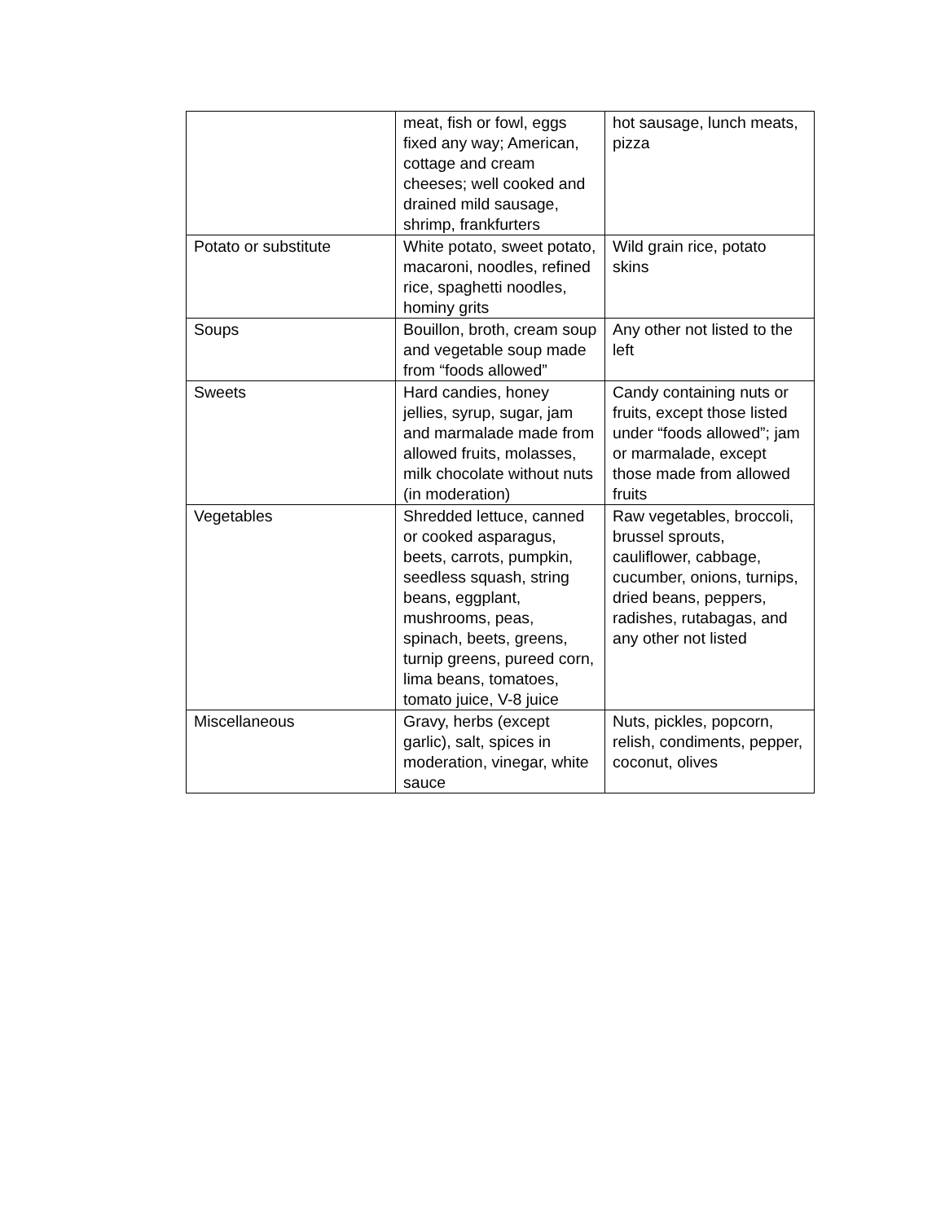| | meat, fish or fowl, eggs fixed any way; American, cottage and cream cheeses; well cooked and drained mild sausage, shrimp, frankfurters | hot sausage, lunch meats, pizza |
| Potato or substitute | White potato, sweet potato, macaroni, noodles, refined rice, spaghetti noodles, hominy grits | Wild grain rice, potato skins |
| Soups | Bouillon, broth, cream soup and vegetable soup made from “foods allowed” | Any other not listed to the left |
| Sweets | Hard candies, honey jellies, syrup, sugar, jam and marmalade made from allowed fruits, molasses, milk chocolate without nuts (in moderation) | Candy containing nuts or fruits, except those listed under “foods allowed”; jam or marmalade, except those made from allowed fruits |
| Vegetables | Shredded lettuce, canned or cooked asparagus, beets, carrots, pumpkin, seedless squash, string beans, eggplant, mushrooms, peas, spinach, beets, greens, turnip greens, pureed corn, lima beans, tomatoes, tomato juice, V-8 juice | Raw vegetables, broccoli, brussel sprouts, cauliflower, cabbage, cucumber, onions, turnips, dried beans, peppers, radishes, rutabagas, and any other not listed |
| Miscellaneous | Gravy, herbs (except garlic), salt, spices in moderation, vinegar, white sauce | Nuts, pickles, popcorn, relish, condiments, pepper, coconut, olives |